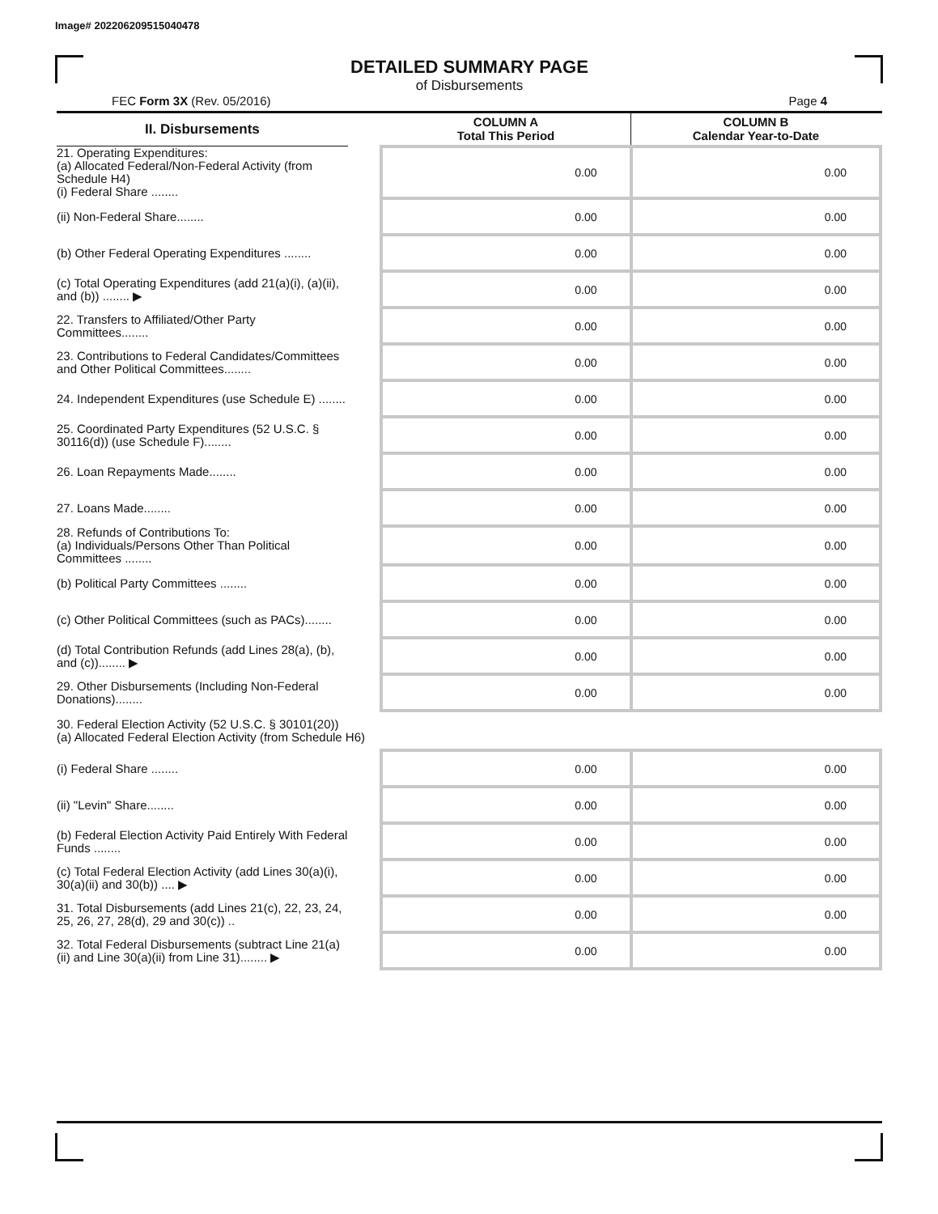Image# 202206209515040478
DETAILED SUMMARY PAGE
of Disbursements
FEC Form 3X (Rev. 05/2016) Page 4
| II. Disbursements | | COLUMN A Total This Period | COLUMN B Calendar Year-to-Date |
| --- | --- | --- | --- |
| 21. Operating Expenditures: (a) Allocated Federal/Non-Federal Activity (from Schedule H4) (i) Federal Share ........ | | 0.00 | 0.00 |
| (ii) Non-Federal Share........ | | 0.00 | 0.00 |
| (b) Other Federal Operating Expenditures ........ | | 0.00 | 0.00 |
| (c) Total Operating Expenditures (add 21(a)(i), (a)(ii), and (b)) ........ ▶ | | 0.00 | 0.00 |
| 22. Transfers to Affiliated/Other Party Committees........ | | 0.00 | 0.00 |
| 23. Contributions to Federal Candidates/Committees and Other Political Committees........ | | 0.00 | 0.00 |
| 24. Independent Expenditures (use Schedule E) ........ | | 0.00 | 0.00 |
| 25. Coordinated Party Expenditures (52 U.S.C. § 30116(d)) (use Schedule F)........ | | 0.00 | 0.00 |
| 26. Loan Repayments Made........ | | 0.00 | 0.00 |
| 27. Loans Made........ | | 0.00 | 0.00 |
| 28. Refunds of Contributions To: (a) Individuals/Persons Other Than Political Committees ........ | | 0.00 | 0.00 |
| (b) Political Party Committees ........ | | 0.00 | 0.00 |
| (c) Other Political Committees (such as PACs)........ | | 0.00 | 0.00 |
| (d) Total Contribution Refunds (add Lines 28(a), (b), and (c))........ ▶ | | 0.00 | 0.00 |
| 29. Other Disbursements (Including Non-Federal Donations)........ | | 0.00 | 0.00 |
| 30. Federal Election Activity (52 U.S.C. § 30101(20)) (a) Allocated Federal Election Activity (from Schedule H6) | | | |
| (i) Federal Share ........ | | 0.00 | 0.00 |
| (ii) "Levin" Share........ | | 0.00 | 0.00 |
| (b) Federal Election Activity Paid Entirely With Federal Funds ........ | | 0.00 | 0.00 |
| (c) Total Federal Election Activity (add Lines 30(a)(i), 30(a)(ii) and 30(b)) .... ▶ | | 0.00 | 0.00 |
| 31. Total Disbursements (add Lines 21(c), 22, 23, 24, 25, 26, 27, 28(d), 29 and 30(c)) .. | | 0.00 | 0.00 |
| 32. Total Federal Disbursements (subtract Line 21(a)(ii) and Line 30(a)(ii) from Line 31)........ ▶ | | 0.00 | 0.00 |